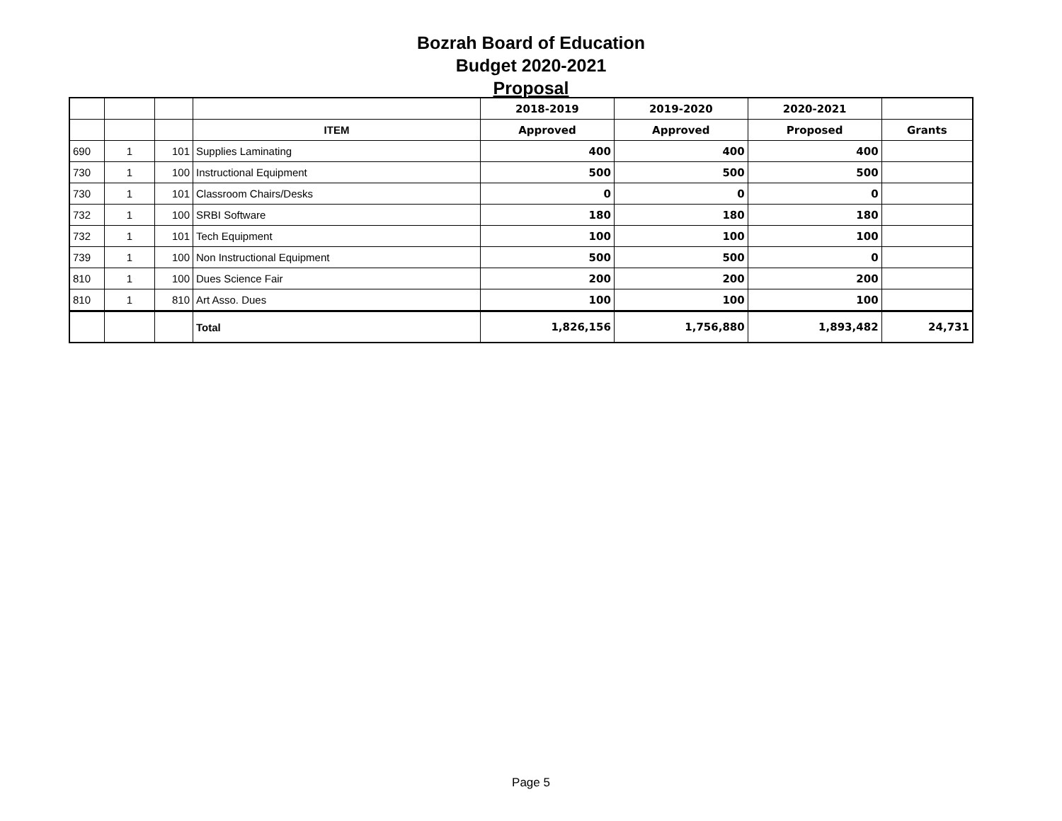Bozrah Board of Education
Budget 2020-2021
Proposal
| | | | | 2018-2019 | 2019-2020 | 2020-2021 | |
| --- | --- | --- | --- | --- | --- | --- | --- |
| | | | ITEM | Approved | Approved | Proposed | Grants |
| 690 | 1 | 101 | Supplies Laminating | 400 | 400 | 400 | |
| 730 | 1 | 100 | Instructional Equipment | 500 | 500 | 500 | |
| 730 | 1 | 101 | Classroom Chairs/Desks | 0 | 0 | 0 | |
| 732 | 1 | 100 | SRBI Software | 180 | 180 | 180 | |
| 732 | 1 | 101 | Tech Equipment | 100 | 100 | 100 | |
| 739 | 1 | 100 | Non Instructional Equipment | 500 | 500 | 0 | |
| 810 | 1 | 100 | Dues Science Fair | 200 | 200 | 200 | |
| 810 | 1 | 810 | Art Asso. Dues | 100 | 100 | 100 | |
| | | | Total | 1,826,156 | 1,756,880 | 1,893,482 | 24,731 |
Page 5